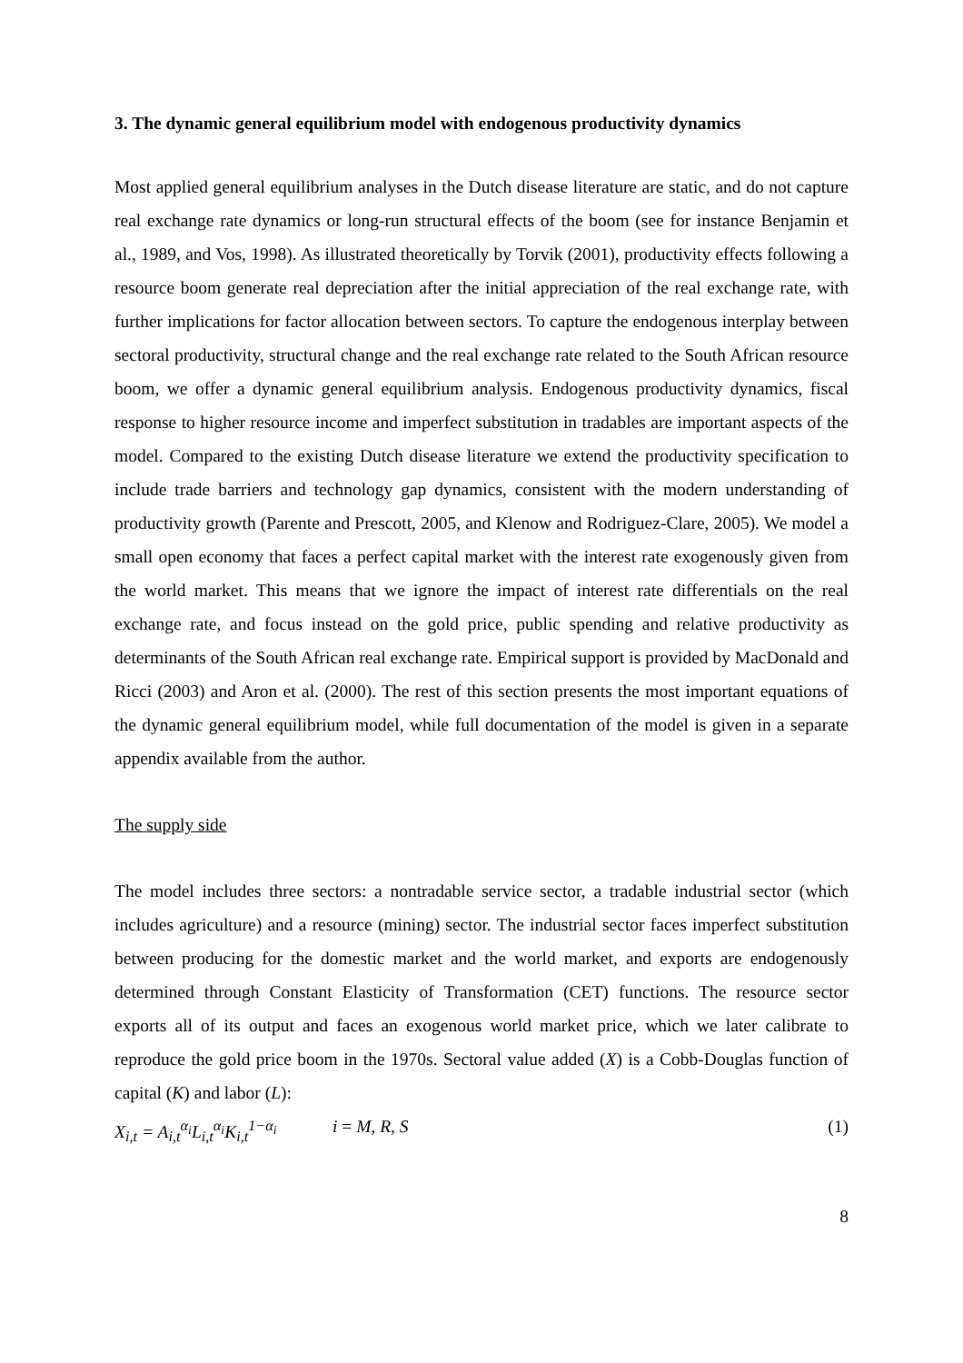3. The dynamic general equilibrium model with endogenous productivity dynamics
Most applied general equilibrium analyses in the Dutch disease literature are static, and do not capture real exchange rate dynamics or long-run structural effects of the boom (see for instance Benjamin et al., 1989, and Vos, 1998). As illustrated theoretically by Torvik (2001), productivity effects following a resource boom generate real depreciation after the initial appreciation of the real exchange rate, with further implications for factor allocation between sectors. To capture the endogenous interplay between sectoral productivity, structural change and the real exchange rate related to the South African resource boom, we offer a dynamic general equilibrium analysis. Endogenous productivity dynamics, fiscal response to higher resource income and imperfect substitution in tradables are important aspects of the model. Compared to the existing Dutch disease literature we extend the productivity specification to include trade barriers and technology gap dynamics, consistent with the modern understanding of productivity growth (Parente and Prescott, 2005, and Klenow and Rodriguez-Clare, 2005). We model a small open economy that faces a perfect capital market with the interest rate exogenously given from the world market. This means that we ignore the impact of interest rate differentials on the real exchange rate, and focus instead on the gold price, public spending and relative productivity as determinants of the South African real exchange rate. Empirical support is provided by MacDonald and Ricci (2003) and Aron et al. (2000). The rest of this section presents the most important equations of the dynamic general equilibrium model, while full documentation of the model is given in a separate appendix available from the author.
The supply side
The model includes three sectors: a nontradable service sector, a tradable industrial sector (which includes agriculture) and a resource (mining) sector. The industrial sector faces imperfect substitution between producing for the domestic market and the world market, and exports are endogenously determined through Constant Elasticity of Transformation (CET) functions. The resource sector exports all of its output and faces an exogenous world market price, which we later calibrate to reproduce the gold price boom in the 1970s. Sectoral value added (X) is a Cobb-Douglas function of capital (K) and labor (L):
X<sub>i,t</sub> = A<sub>i,t</sub><sup>α<sub>i</sub></sup>L<sub>i,t</sub><sup>α<sub>i</sub></sup>K<sub>i,t</sub><sup>1−α<sub>i</sub></sup> i = M, R, S (1)
8